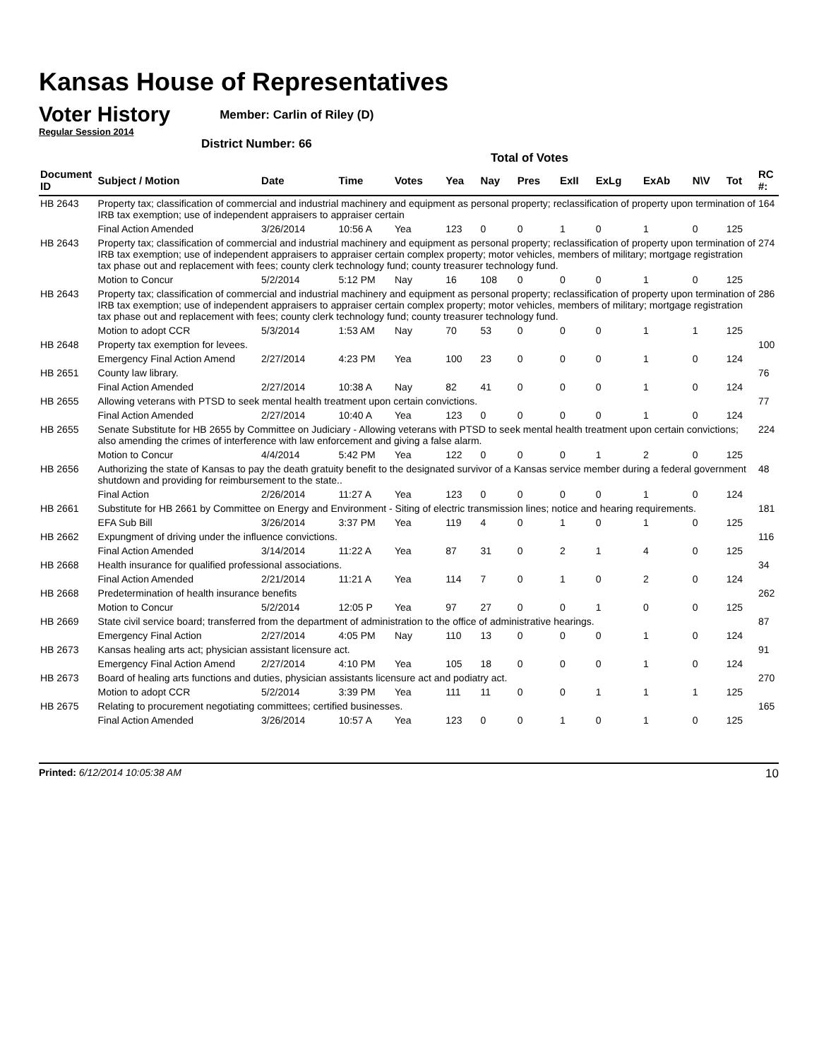Kansas House of Representatives
Voter History
Regular Session 2014
Member: Carlin of Riley (D)
District Number: 66
Total of Votes
| Document ID | Subject / Motion | Date | Time | Votes | Yea | Nay | Pres | ExII | ExLg | ExAb | N\V | Tot | RC #: |
| --- | --- | --- | --- | --- | --- | --- | --- | --- | --- | --- | --- | --- | --- |
| HB 2643 | Property tax; classification of commercial and industrial machinery and equipment as personal property; reclassification of property upon termination of IRB tax exemption; use of independent appraisers to appraiser certain | | | | | | | | | | | | 164 |
| | Final Action Amended | 3/26/2014 | 10:56 A | Yea | 123 | 0 | 0 | 1 | 0 | 1 | 0 | 125 | |
| HB 2643 | Property tax; classification of commercial and industrial machinery and equipment as personal property; reclassification of property upon termination of IRB tax exemption; use of independent appraisers to appraiser certain complex property; motor vehicles, members of military; mortgage registration tax phase out and replacement with fees; county clerk technology fund; county treasurer technology fund. | | | | | | | | | | | | 274 |
| | Motion to Concur | 5/2/2014 | 5:12 PM | Nay | 16 | 108 | 0 | 0 | 0 | 1 | 0 | 125 | |
| HB 2643 | Property tax; classification of commercial and industrial machinery and equipment as personal property; reclassification of property upon termination of IRB tax exemption; use of independent appraisers to appraiser certain complex property; motor vehicles, members of military; mortgage registration tax phase out and replacement with fees; county clerk technology fund; county treasurer technology fund. | | | | | | | | | | | | 286 |
| | Motion to adopt CCR | 5/3/2014 | 1:53 AM | Nay | 70 | 53 | 0 | 0 | 0 | 1 | 1 | 125 | |
| HB 2648 | Property tax exemption for levees. | | | | | | | | | | | | 100 |
| | Emergency Final Action Amend | 2/27/2014 | 4:23 PM | Yea | 100 | 23 | 0 | 0 | 0 | 1 | 0 | 124 | |
| HB 2651 | County law library. | | | | | | | | | | | | 76 |
| | Final Action Amended | 2/27/2014 | 10:38 A | Nay | 82 | 41 | 0 | 0 | 0 | 1 | 0 | 124 | |
| HB 2655 | Allowing veterans with PTSD to seek mental health treatment upon certain convictions. | | | | | | | | | | | | 77 |
| | Final Action Amended | 2/27/2014 | 10:40 A | Yea | 123 | 0 | 0 | 0 | 0 | 1 | 0 | 124 | |
| HB 2655 | Senate Substitute for HB 2655 by Committee on Judiciary - Allowing veterans with PTSD to seek mental health treatment upon certain convictions; also amending the crimes of interference with law enforcement and giving a false alarm. | | | | | | | | | | | | 224 |
| | Motion to Concur | 4/4/2014 | 5:42 PM | Yea | 122 | 0 | 0 | 0 | 1 | 2 | 0 | 125 | |
| HB 2656 | Authorizing the state of Kansas to pay the death gratuity benefit to the designated survivor of a Kansas service member during a federal government shutdown and providing for reimbursement to the state.. | | | | | | | | | | | | 48 |
| | Final Action | 2/26/2014 | 11:27 A | Yea | 123 | 0 | 0 | 0 | 0 | 1 | 0 | 124 | |
| HB 2661 | Substitute for HB 2661 by Committee on Energy and Environment - Siting of electric transmission lines; notice and hearing requirements. | | | | | | | | | | | | 181 |
| | EFA Sub Bill | 3/26/2014 | 3:37 PM | Yea | 119 | 4 | 0 | 1 | 0 | 1 | 0 | 125 | |
| HB 2662 | Expungment of driving under the influence convictions. | | | | | | | | | | | | 116 |
| | Final Action Amended | 3/14/2014 | 11:22 A | Yea | 87 | 31 | 0 | 2 | 1 | 4 | 0 | 125 | |
| HB 2668 | Health insurance for qualified professional associations. | | | | | | | | | | | | 34 |
| | Final Action Amended | 2/21/2014 | 11:21 A | Yea | 114 | 7 | 0 | 1 | 0 | 2 | 0 | 124 | |
| HB 2668 | Predetermination of health insurance benefits | | | | | | | | | | | | 262 |
| | Motion to Concur | 5/2/2014 | 12:05 P | Yea | 97 | 27 | 0 | 0 | 1 | 0 | 0 | 125 | |
| HB 2669 | State civil service board; transferred from the department of administration to the office of administrative hearings. | | | | | | | | | | | | 87 |
| | Emergency Final Action | 2/27/2014 | 4:05 PM | Nay | 110 | 13 | 0 | 0 | 0 | 1 | 0 | 124 | |
| HB 2673 | Kansas healing arts act; physician assistant licensure act. | | | | | | | | | | | | 91 |
| | Emergency Final Action Amend | 2/27/2014 | 4:10 PM | Yea | 105 | 18 | 0 | 0 | 0 | 1 | 0 | 124 | |
| HB 2673 | Board of healing arts functions and duties, physician assistants licensure act and podiatry act. | | | | | | | | | | | | 270 |
| | Motion to adopt CCR | 5/2/2014 | 3:39 PM | Yea | 111 | 11 | 0 | 0 | 1 | 1 | 1 | 125 | |
| HB 2675 | Relating to procurement negotiating committees; certified businesses. | | | | | | | | | | | | 165 |
| | Final Action Amended | 3/26/2014 | 10:57 A | Yea | 123 | 0 | 0 | 1 | 0 | 1 | 0 | 125 | |
Printed: 6/12/2014 10:05:38 AM 10